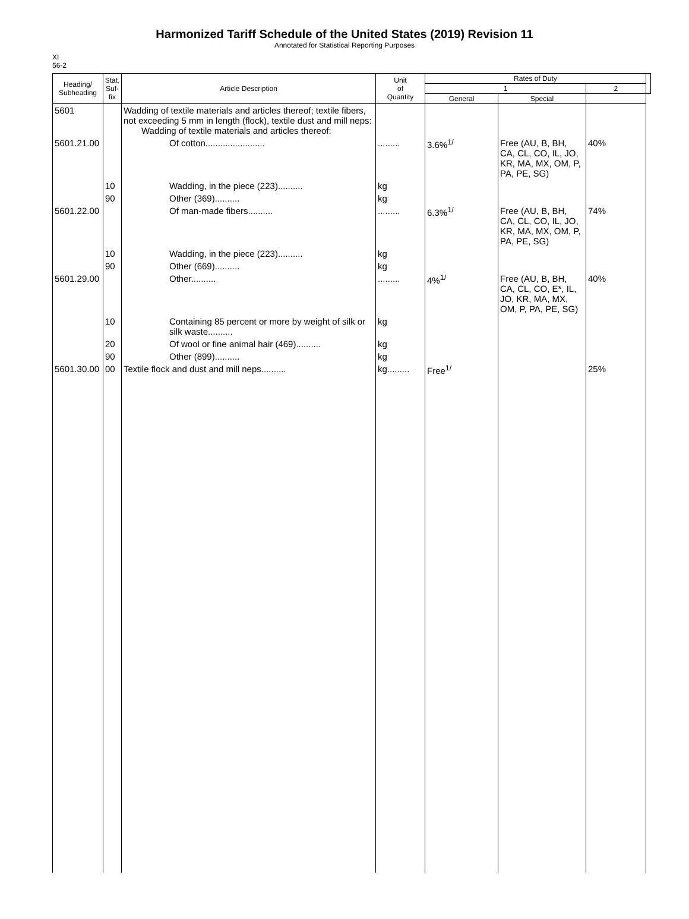Harmonized Tariff Schedule of the United States (2019) Revision 11
Annotated for Statistical Reporting Purposes
XI
56-2
| Heading/ Subheading | Stat. Suf- fix | Article Description | Unit of Quantity | Rates of Duty | | | |
| --- | --- | --- | --- | --- | --- | --- | --- |
| | | | | 1 | | 2 | |
| | | | | General | Special | | |
| 5601 | | Wadding of textile materials and articles thereof; textile fibers, not exceeding 5 mm in length (flock), textile dust and mill neps: Wadding of textile materials and articles thereof: | | | | | |
| 5601.21.00 | | Of cotton........................ | ......... | 3.6%<sup>1/</sup> | Free (AU, B, BH, CA, CL, CO, IL, JO, KR, MA, MX, OM, P, PA, PE, SG) | 40% | |
| | 10 | Wadding, in the piece (223).......... | kg | | | | |
| | 90 | Other (369).......... | kg | | | | |
| 5601.22.00 | | Of man-made fibers.......... | ......... | 6.3%<sup>1/</sup> | Free (AU, B, BH, CA, CL, CO, IL, JO, KR, MA, MX, OM, P, PA, PE, SG) | 74% | |
| | 10 | Wadding, in the piece (223).......... | kg | | | | |
| | 90 | Other (669).......... | kg | | | | |
| 5601.29.00 | | Other.......... | ......... | 4%<sup>1/</sup> | Free (AU, B, BH, CA, CL, CO, E*, IL, JO, KR, MA, MX, OM, P, PA, PE, SG) | 40% | |
| | 10 | Containing 85 percent or more by weight of silk or silk waste.......... | kg | | | | |
| | 20 | Of wool or fine animal hair (469).......... | kg | | | | |
| | 90 | Other (899).......... | kg | | | | |
| 5601.30.00 | 00 | Textile flock and dust and mill neps.......... | kg......... | Free<sup>1/</sup> | | 25% | |